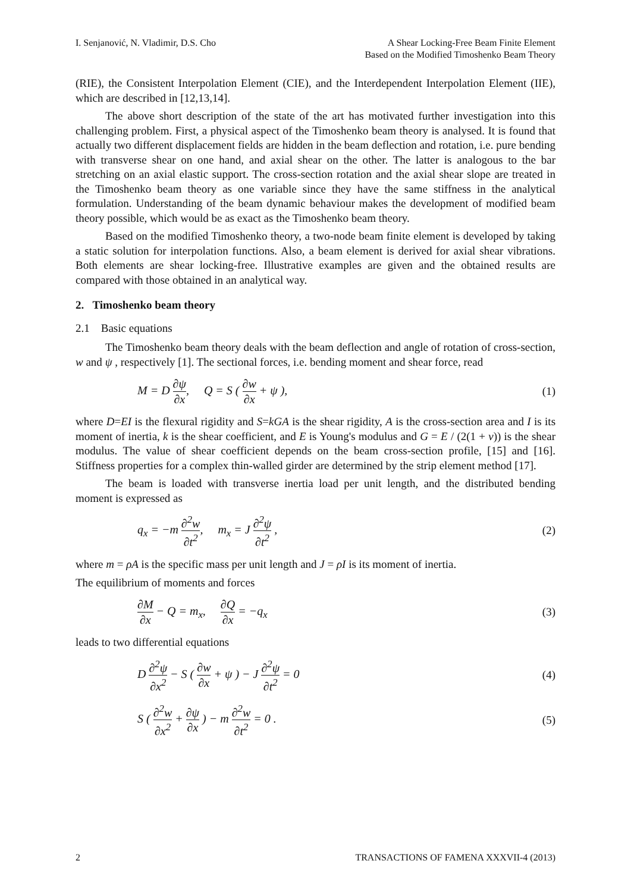I. Senjanović, N. Vladimir, D.S. Cho
A Shear Locking-Free Beam Finite Element
Based on the Modified Timoshenko Beam Theory
(RIE), the Consistent Interpolation Element (CIE), and the Interdependent Interpolation Element (IIE), which are described in [12,13,14].
The above short description of the state of the art has motivated further investigation into this challenging problem. First, a physical aspect of the Timoshenko beam theory is analysed. It is found that actually two different displacement fields are hidden in the beam deflection and rotation, i.e. pure bending with transverse shear on one hand, and axial shear on the other. The latter is analogous to the bar stretching on an axial elastic support. The cross-section rotation and the axial shear slope are treated in the Timoshenko beam theory as one variable since they have the same stiffness in the analytical formulation. Understanding of the beam dynamic behaviour makes the development of modified beam theory possible, which would be as exact as the Timoshenko beam theory.
Based on the modified Timoshenko theory, a two-node beam finite element is developed by taking a static solution for interpolation functions. Also, a beam element is derived for axial shear vibrations. Both elements are shear locking-free. Illustrative examples are given and the obtained results are compared with those obtained in an analytical way.
2. Timoshenko beam theory
2.1 Basic equations
The Timoshenko beam theory deals with the beam deflection and angle of rotation of cross-section, w and ψ , respectively [1]. The sectional forces, i.e. bending moment and shear force, read
M = D ∂ψ ∂x, Q = S ( ∂w ∂x + ψ ),
(1)
where D=EI is the flexural rigidity and S=kGA is the shear rigidity, A is the cross-section area and I is its moment of inertia, k is the shear coefficient, and E is Young's modulus and G = E / (2(1 + ν)) is the shear modulus. The value of shear coefficient depends on the beam cross-section profile, [15] and [16]. Stiffness properties for a complex thin-walled girder are determined by the strip element method [17].
The beam is loaded with transverse inertia load per unit length, and the distributed bending moment is expressed as
q<sub>x</sub> = −m ∂<sup>2</sup>w ∂t<sup>2</sup>, m<sub>x</sub> = J ∂<sup>2</sup>ψ ∂t<sup>2</sup> ,
(2)
where m = ρA is the specific mass per unit length and J = ρI is its moment of inertia.
The equilibrium of moments and forces
∂M ∂x − Q = m<sub>x</sub>, ∂Q ∂x = −q<sub>x</sub>
(3)
leads to two differential equations
D ∂<sup>2</sup>ψ ∂x<sup>2</sup> − S ( ∂w ∂x + ψ ) − J ∂<sup>2</sup>ψ ∂t<sup>2</sup> = 0
(4)
S ( ∂<sup>2</sup>w ∂x<sup>2</sup> + ∂ψ ∂x ) − m ∂<sup>2</sup>w ∂t<sup>2</sup> = 0 .
(5)
2 TRANSACTIONS OF FAMENA XXXVII-4 (2013)